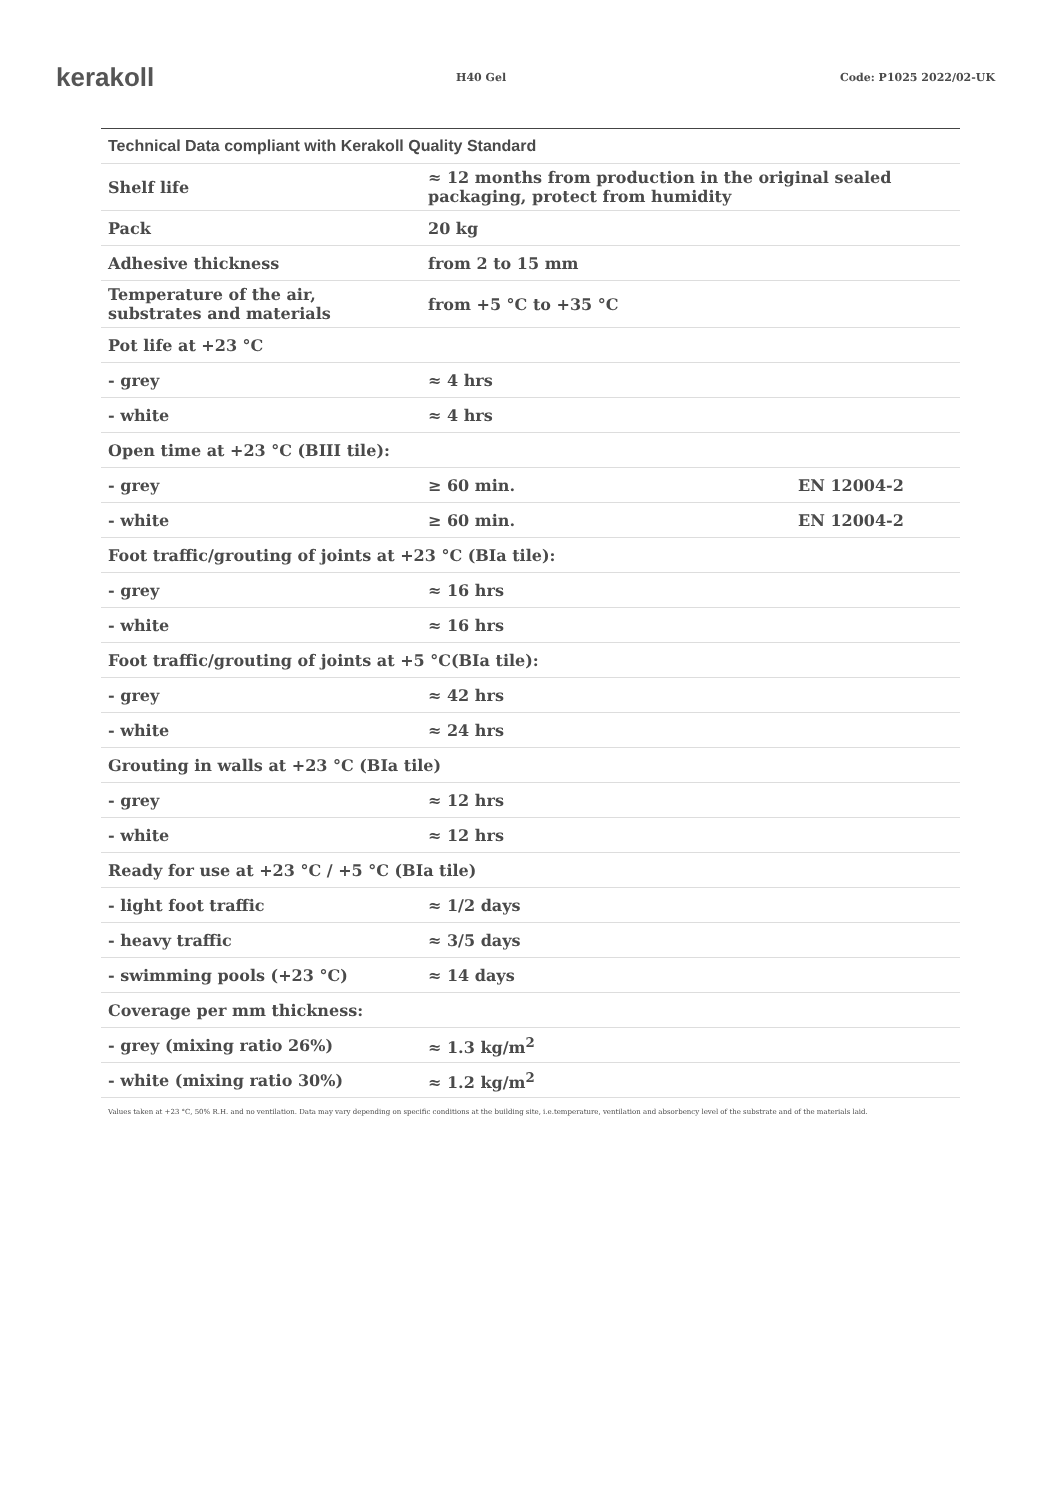kerakoll
H40 Gel Code: P1025 2022/02-UK
| Technical Data compliant with Kerakoll Quality Standard | | |
| --- | --- | --- |
| Shelf life | ≈ 12 months from production in the original sealed packaging, protect from humidity | |
| Pack | 20 kg | |
| Adhesive thickness | from 2 to 15 mm | |
| Temperature of the air, substrates and materials | from +5 °C to +35 °C | |
| Pot life at +23 °C | | |
| - grey | ≈ 4 hrs | |
| - white | ≈ 4 hrs | |
| Open time at +23 °C (BIII tile): | | |
| - grey | ≥ 60 min. | EN 12004-2 |
| - white | ≥ 60 min. | EN 12004-2 |
| Foot traffic/grouting of joints at +23 °C (BIa tile): | | |
| - grey | ≈ 16 hrs | |
| - white | ≈ 16 hrs | |
| Foot traffic/grouting of joints at +5 °C(BIa tile): | | |
| - grey | ≈ 42 hrs | |
| - white | ≈ 24 hrs | |
| Grouting in walls at +23 °C (BIa tile) | | |
| - grey | ≈ 12 hrs | |
| - white | ≈ 12 hrs | |
| Ready for use at +23 °C / +5 °C (BIa tile) | | |
| - light foot traffic | ≈ 1/2 days | |
| - heavy traffic | ≈ 3/5 days | |
| - swimming pools (+23 °C) | ≈ 14 days | |
| Coverage per mm thickness: | | |
| - grey (mixing ratio 26%) | ≈ 1.3 kg/m<sup>2</sup> | |
| - white (mixing ratio 30%) | ≈ 1.2 kg/m<sup>2</sup> | |
Values taken at +23 °C, 50% R.H. and no ventilation. Data may vary depending on specific conditions at the building site, i.e.temperature, ventilation and absorbency level of the substrate and of the materials laid.